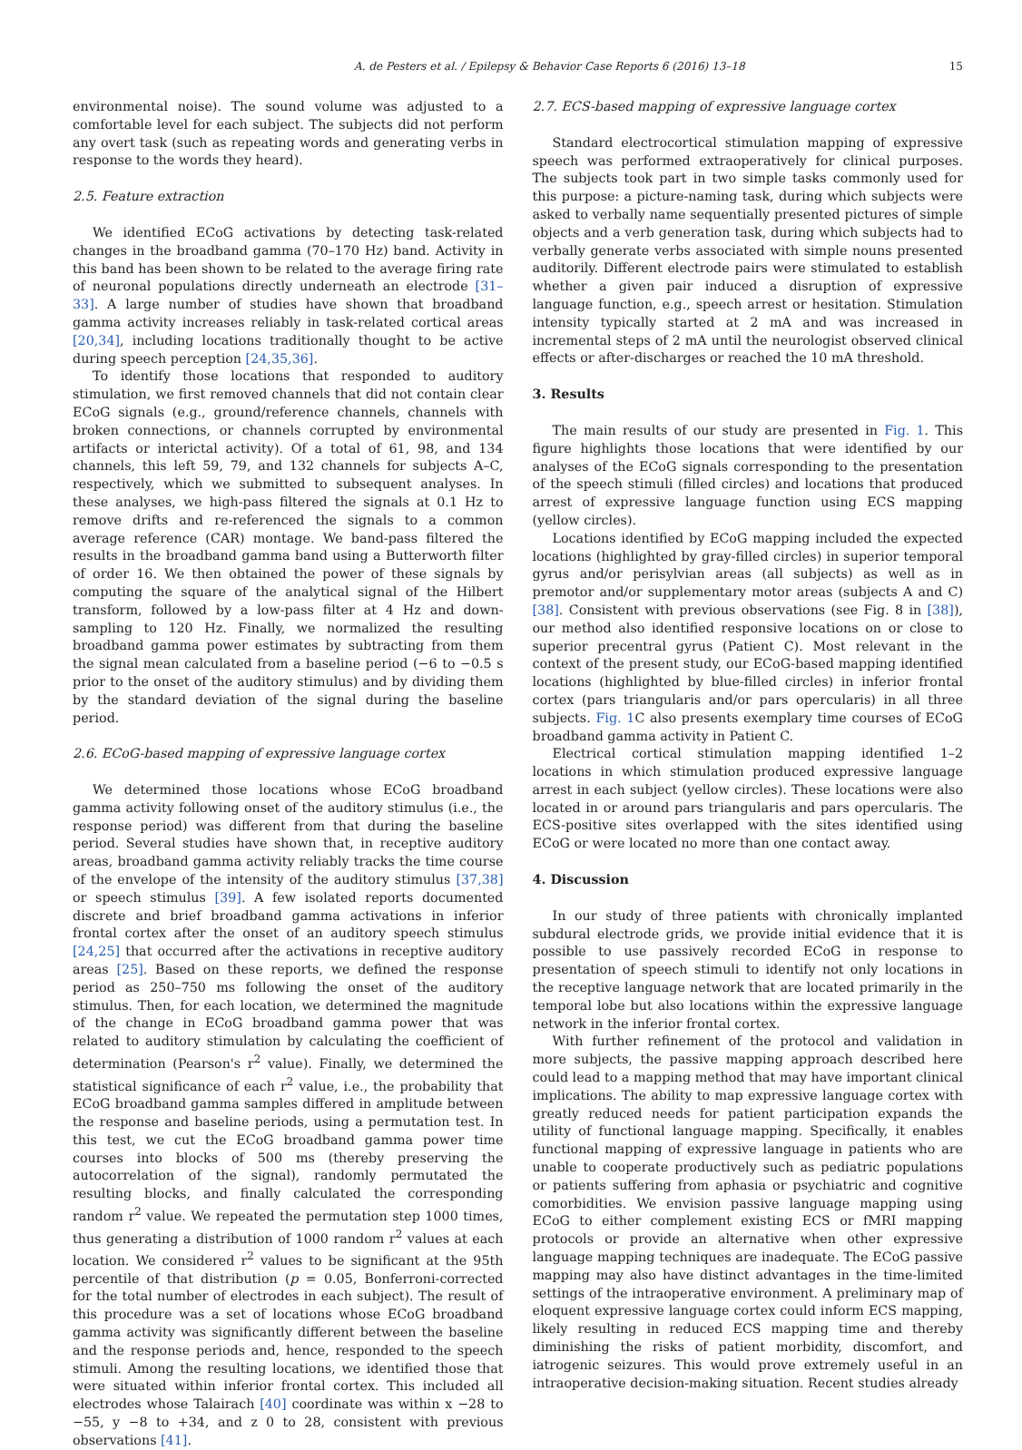A. de Pesters et al. / Epilepsy & Behavior Case Reports 6 (2016) 13–18 15
environmental noise). The sound volume was adjusted to a comfortable level for each subject. The subjects did not perform any overt task (such as repeating words and generating verbs in response to the words they heard).
2.5. Feature extraction
We identified ECoG activations by detecting task-related changes in the broadband gamma (70–170 Hz) band. Activity in this band has been shown to be related to the average firing rate of neuronal populations directly underneath an electrode [31–33]. A large number of studies have shown that broadband gamma activity increases reliably in task-related cortical areas [20,34], including locations traditionally thought to be active during speech perception [24,35,36].
To identify those locations that responded to auditory stimulation, we first removed channels that did not contain clear ECoG signals (e.g., ground/reference channels, channels with broken connections, or channels corrupted by environmental artifacts or interictal activity). Of a total of 61, 98, and 134 channels, this left 59, 79, and 132 channels for subjects A–C, respectively, which we submitted to subsequent analyses. In these analyses, we high-pass filtered the signals at 0.1 Hz to remove drifts and re-referenced the signals to a common average reference (CAR) montage. We band-pass filtered the results in the broadband gamma band using a Butterworth filter of order 16. We then obtained the power of these signals by computing the square of the analytical signal of the Hilbert transform, followed by a low-pass filter at 4 Hz and down-sampling to 120 Hz. Finally, we normalized the resulting broadband gamma power estimates by subtracting from them the signal mean calculated from a baseline period (−6 to −0.5 s prior to the onset of the auditory stimulus) and by dividing them by the standard deviation of the signal during the baseline period.
2.6. ECoG-based mapping of expressive language cortex
We determined those locations whose ECoG broadband gamma activity following onset of the auditory stimulus (i.e., the response period) was different from that during the baseline period. Several studies have shown that, in receptive auditory areas, broadband gamma activity reliably tracks the time course of the envelope of the intensity of the auditory stimulus [37,38] or speech stimulus [39]. A few isolated reports documented discrete and brief broadband gamma activations in inferior frontal cortex after the onset of an auditory speech stimulus [24,25] that occurred after the activations in receptive auditory areas [25]. Based on these reports, we defined the response period as 250–750 ms following the onset of the auditory stimulus. Then, for each location, we determined the magnitude of the change in ECoG broadband gamma power that was related to auditory stimulation by calculating the coefficient of determination (Pearson's r<sup>2</sup> value). Finally, we determined the statistical significance of each r<sup>2</sup> value, i.e., the probability that ECoG broadband gamma samples differed in amplitude between the response and baseline periods, using a permutation test. In this test, we cut the ECoG broadband gamma power time courses into blocks of 500 ms (thereby preserving the autocorrelation of the signal), randomly permutated the resulting blocks, and finally calculated the corresponding random r<sup>2</sup> value. We repeated the permutation step 1000 times, thus generating a distribution of 1000 random r<sup>2</sup> values at each location. We considered r<sup>2</sup> values to be significant at the 95th percentile of that distribution (p = 0.05, Bonferroni-corrected for the total number of electrodes in each subject). The result of this procedure was a set of locations whose ECoG broadband gamma activity was significantly different between the baseline and the response periods and, hence, responded to the speech stimuli. Among the resulting locations, we identified those that were situated within inferior frontal cortex. This included all electrodes whose Talairach [40] coordinate was within x −28 to −55, y −8 to +34, and z 0 to 28, consistent with previous observations [41].
2.7. ECS-based mapping of expressive language cortex
Standard electrocortical stimulation mapping of expressive speech was performed extraoperatively for clinical purposes. The subjects took part in two simple tasks commonly used for this purpose: a picture-naming task, during which subjects were asked to verbally name sequentially presented pictures of simple objects and a verb generation task, during which subjects had to verbally generate verbs associated with simple nouns presented auditorily. Different electrode pairs were stimulated to establish whether a given pair induced a disruption of expressive language function, e.g., speech arrest or hesitation. Stimulation intensity typically started at 2 mA and was increased in incremental steps of 2 mA until the neurologist observed clinical effects or after-discharges or reached the 10 mA threshold.
3. Results
The main results of our study are presented in Fig. 1. This figure highlights those locations that were identified by our analyses of the ECoG signals corresponding to the presentation of the speech stimuli (filled circles) and locations that produced arrest of expressive language function using ECS mapping (yellow circles).
Locations identified by ECoG mapping included the expected locations (highlighted by gray-filled circles) in superior temporal gyrus and/or perisylvian areas (all subjects) as well as in premotor and/or supplementary motor areas (subjects A and C) [38]. Consistent with previous observations (see Fig. 8 in [38]), our method also identified responsive locations on or close to superior precentral gyrus (Patient C). Most relevant in the context of the present study, our ECoG-based mapping identified locations (highlighted by blue-filled circles) in inferior frontal cortex (pars triangularis and/or pars opercularis) in all three subjects. Fig. 1 C also presents exemplary time courses of ECoG broadband gamma activity in Patient C.
Electrical cortical stimulation mapping identified 1–2 locations in which stimulation produced expressive language arrest in each subject (yellow circles). These locations were also located in or around pars triangularis and pars opercularis. The ECS-positive sites overlapped with the sites identified using ECoG or were located no more than one contact away.
4. Discussion
In our study of three patients with chronically implanted subdural electrode grids, we provide initial evidence that it is possible to use passively recorded ECoG in response to presentation of speech stimuli to identify not only locations in the receptive language network that are located primarily in the temporal lobe but also locations within the expressive language network in the inferior frontal cortex.
With further refinement of the protocol and validation in more subjects, the passive mapping approach described here could lead to a mapping method that may have important clinical implications. The ability to map expressive language cortex with greatly reduced needs for patient participation expands the utility of functional language mapping. Specifically, it enables functional mapping of expressive language in patients who are unable to cooperate productively such as pediatric populations or patients suffering from aphasia or psychiatric and cognitive comorbidities. We envision passive language mapping using ECoG to either complement existing ECS or fMRI mapping protocols or provide an alternative when other expressive language mapping techniques are inadequate. The ECoG passive mapping may also have distinct advantages in the time-limited settings of the intraoperative environment. A preliminary map of eloquent expressive language cortex could inform ECS mapping, likely resulting in reduced ECS mapping time and thereby diminishing the risks of patient morbidity, discomfort, and iatrogenic seizures. This would prove extremely useful in an intraoperative decision-making situation. Recent studies already